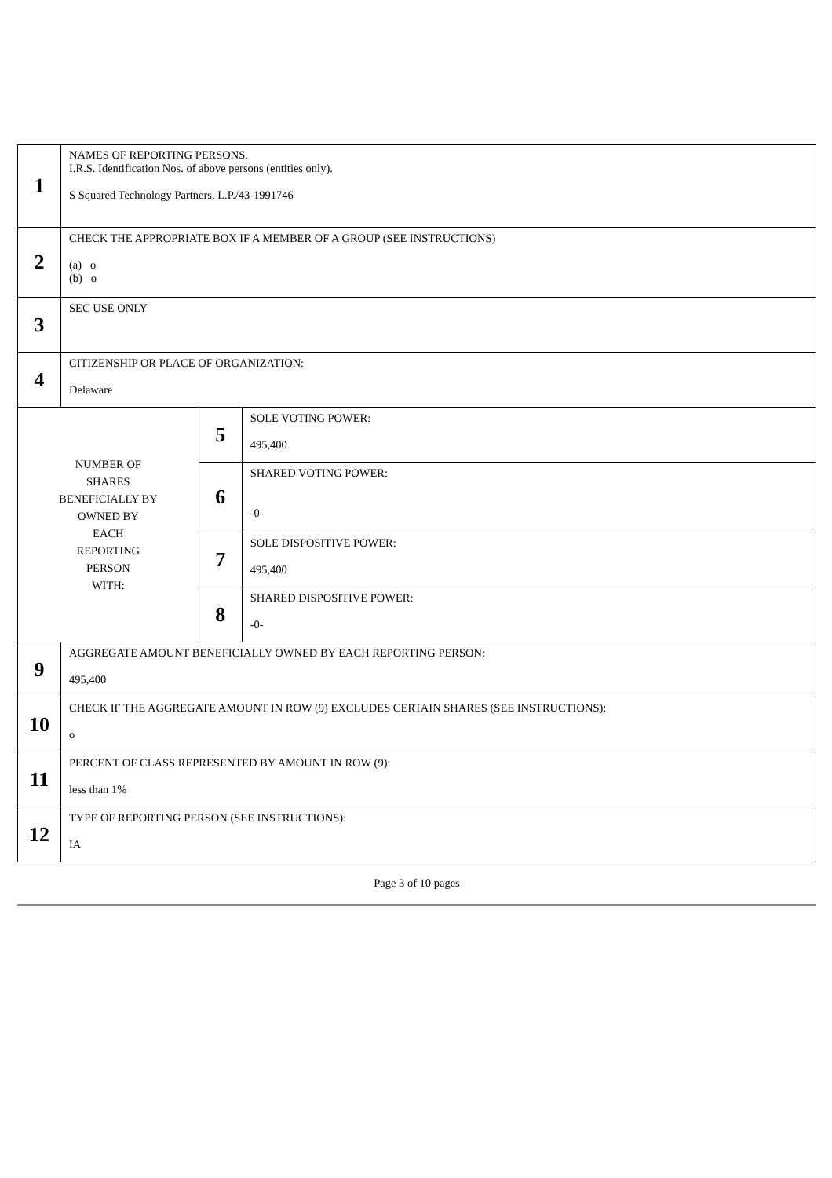| 1 | NAMES OF REPORTING PERSONS. I.R.S. Identification Nos. of above persons (entities only). S Squared Technology Partners, L.P./43-1991746 | | |
| 2 | CHECK THE APPROPRIATE BOX IF A MEMBER OF A GROUP (SEE INSTRUCTIONS) (a) o (b) o | | |
| 3 | SEC USE ONLY | | |
| 4 | CITIZENSHIP OR PLACE OF ORGANIZATION: Delaware | | |
| NUMBER OF SHARES BENEFICIALLY BY OWNED BY EACH REPORTING PERSON WITH: | | 5 | SOLE VOTING POWER: 495,400 |
| | | 6 | SHARED VOTING POWER: -0- |
| | | 7 | SOLE DISPOSITIVE POWER: 495,400 |
| | | 8 | SHARED DISPOSITIVE POWER: -0- |
| 9 | AGGREGATE AMOUNT BENEFICIALLY OWNED BY EACH REPORTING PERSON: 495,400 | | |
| 10 | CHECK IF THE AGGREGATE AMOUNT IN ROW (9) EXCLUDES CERTAIN SHARES (SEE INSTRUCTIONS): o | | |
| 11 | PERCENT OF CLASS REPRESENTED BY AMOUNT IN ROW (9): less than 1% | | |
| 12 | TYPE OF REPORTING PERSON (SEE INSTRUCTIONS): IA | | |
Page 3 of 10 pages